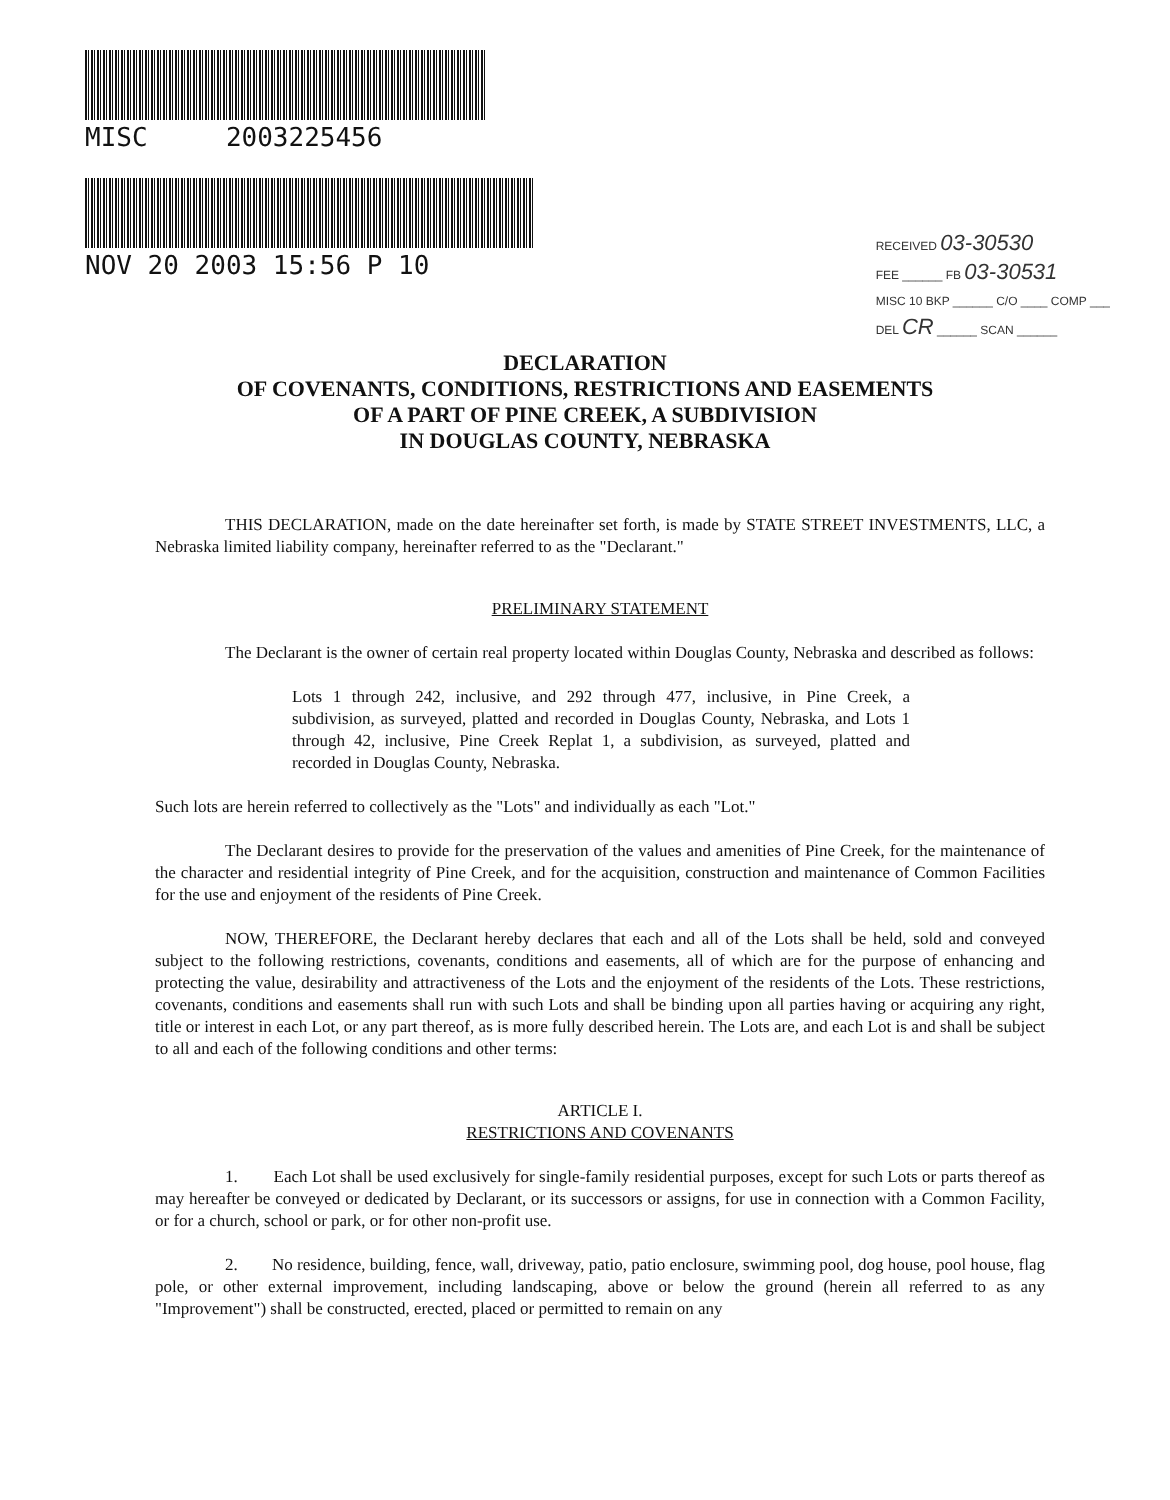MISC 2003225456
NOV 20 2003 15:56 P 10
RECEIVED 03-30530
FEE ______ FB 03-30531
MISC 10 BKP ______ C/O ____ COMP ___
DEL CR ______ SCAN ______
DECLARATION
OF COVENANTS, CONDITIONS, RESTRICTIONS AND EASEMENTS
OF A PART OF PINE CREEK, A SUBDIVISION
IN DOUGLAS COUNTY, NEBRASKA
THIS DECLARATION, made on the date hereinafter set forth, is made by STATE STREET INVESTMENTS, LLC, a Nebraska limited liability company, hereinafter referred to as the "Declarant."
PRELIMINARY STATEMENT
The Declarant is the owner of certain real property located within Douglas County, Nebraska and described as follows:
Lots 1 through 242, inclusive, and 292 through 477, inclusive, in Pine Creek, a subdivision, as surveyed, platted and recorded in Douglas County, Nebraska, and Lots 1 through 42, inclusive, Pine Creek Replat 1, a subdivision, as surveyed, platted and recorded in Douglas County, Nebraska.
Such lots are herein referred to collectively as the "Lots" and individually as each "Lot."
The Declarant desires to provide for the preservation of the values and amenities of Pine Creek, for the maintenance of the character and residential integrity of Pine Creek, and for the acquisition, construction and maintenance of Common Facilities for the use and enjoyment of the residents of Pine Creek.
NOW, THEREFORE, the Declarant hereby declares that each and all of the Lots shall be held, sold and conveyed subject to the following restrictions, covenants, conditions and easements, all of which are for the purpose of enhancing and protecting the value, desirability and attractiveness of the Lots and the enjoyment of the residents of the Lots. These restrictions, covenants, conditions and easements shall run with such Lots and shall be binding upon all parties having or acquiring any right, title or interest in each Lot, or any part thereof, as is more fully described herein. The Lots are, and each Lot is and shall be subject to all and each of the following conditions and other terms:
ARTICLE I.
RESTRICTIONS AND COVENANTS
1. Each Lot shall be used exclusively for single-family residential purposes, except for such Lots or parts thereof as may hereafter be conveyed or dedicated by Declarant, or its successors or assigns, for use in connection with a Common Facility, or for a church, school or park, or for other non-profit use.
2. No residence, building, fence, wall, driveway, patio, patio enclosure, swimming pool, dog house, pool house, flag pole, or other external improvement, including landscaping, above or below the ground (herein all referred to as any "Improvement") shall be constructed, erected, placed or permitted to remain on any